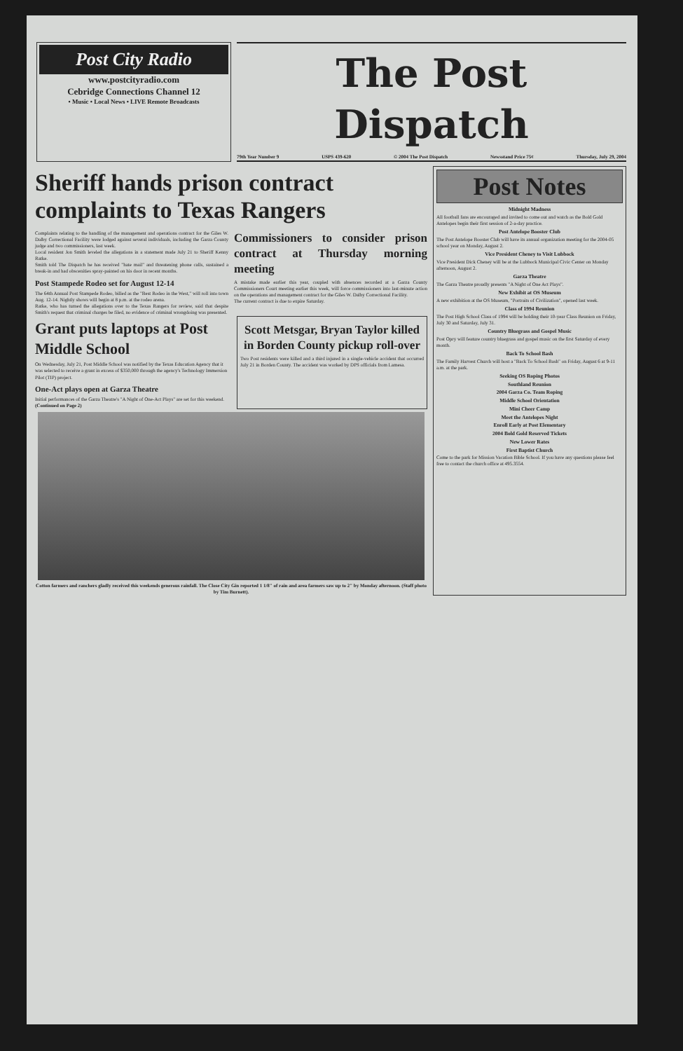Post City Radio
www.postcityradio.com
Cebridge Connections Channel 12
• Music • Local News • LIVE Remote Broadcasts
The Post Dispatch
79th Year Number 9 USPS 439-620 © 2004 The Post Dispatch Newsstand Price 75¢ Thursday, July 29, 2004
Sheriff hands prison contract complaints to Texas Rangers
Complaints relating to the handling of the management and operations contract for the Giles W. Dalby Correctional Facility were lodged against several individuals, including the Garza County judge and two commissioners, last week.
Local resident Jon Smith leveled the allegations in a statement made July 21 to Sheriff Kenny Ratke.
Smith told The Dispatch he has received "hate mail" and threatening phone calls, sustained a break-in and had obscenities spray-painted on his door in recent months.
Post Stampede Rodeo set for August 12-14
The 64th Annual Post Stampede Rodeo, billed as the "Best Rodeo in the West," will roll into town Aug. 12-14. Nightly shows will begin at 8 p.m. at the rodeo arena.
Ratke, who has turned the allegations over to the Texas Rangers for review, said that despite Smith's request that criminal charges be filed, no evidence of criminal wrongdoing was presented.
Commissioners to consider prison contract at Thursday morning meeting
A mistake made earlier this year, coupled with absences recorded at a Garza County Commissioners Court meeting earlier this week, will force commissioners into last-minute action on the operations and management contract for the Giles W. Dalby Correctional Facility.
The current contract is due to expire Saturday.
Grant puts laptops at Post Middle School
On Wednesday, July 21, Post Middle School was notified by the Texas Education Agency that it was selected to receive a grant in excess of $350,000 through the agency's Technology Immersion Pilot (TIP) project.
One-Act plays open at Garza Theatre
Initial performances of the Garza Theatre's "A Night of One-Act Plays" are set for this weekend.
(Continued on Page 2)
Scott Metsgar, Bryan Taylor killed in Borden County pickup roll-over
Two Post residents were killed and a third injured in a single-vehicle accident that occurred July 21 in Borden County. The accident was worked by DPS officials from Lamesa.
Cotton farmers and ranchers gladly received this weekends generous rainfall. The Close City Gin reported 1 1/8" of rain and area farmers saw up to 2" by Monday afternoon. (Staff photo by Tim Burnett).
Post Notes
Midnight Madness
All football fans are encouraged and invited to come out and watch as the Bold Gold Antelopes begin their first session of 2-a-day practice.
Post Antelope Booster Club
The Post Antelope Booster Club will have its annual organization meeting for the 2004-05 school year on Monday, August 2.
Vice President Cheney to Visit Lubbock
Vice President Dick Cheney will be at the Lubbock Municipal Civic Center on Monday afternoon, August 2.
Garza Theatre
The Garza Theatre proudly presents "A Night of One Act Plays".
New Exhibit at OS Museum
A new exhibition at the OS Museum, "Portraits of Civilization", opened last week.
Class of 1994 Reunion
The Post High School Class of 1994 will be holding their 10-year Class Reunion on Friday, July 30 and Saturday, July 31.
Country Bluegrass and Gospel Music
Post Opry will feature country bluegrass and gospel music on the first Saturday of every month.
Back To School Bash
The Family Harvest Church will host a "Back To School Bash" on Friday, August 6 at 9-11 a.m. at the park.
Seeking OS Roping Photos
Southland Reunion
2004 Garza Co. Team Roping
Middle School Orientation
Mini Cheer Camp
Meet the Antelopes Night
Enroll Early at Post Elementary
2004 Bold Gold Reserved Tickets
New Lower Rates
First Baptist Church
Come to the park for Mission Vacation Bible School. If you have any questions please feel free to contact the church office at 495.3554.